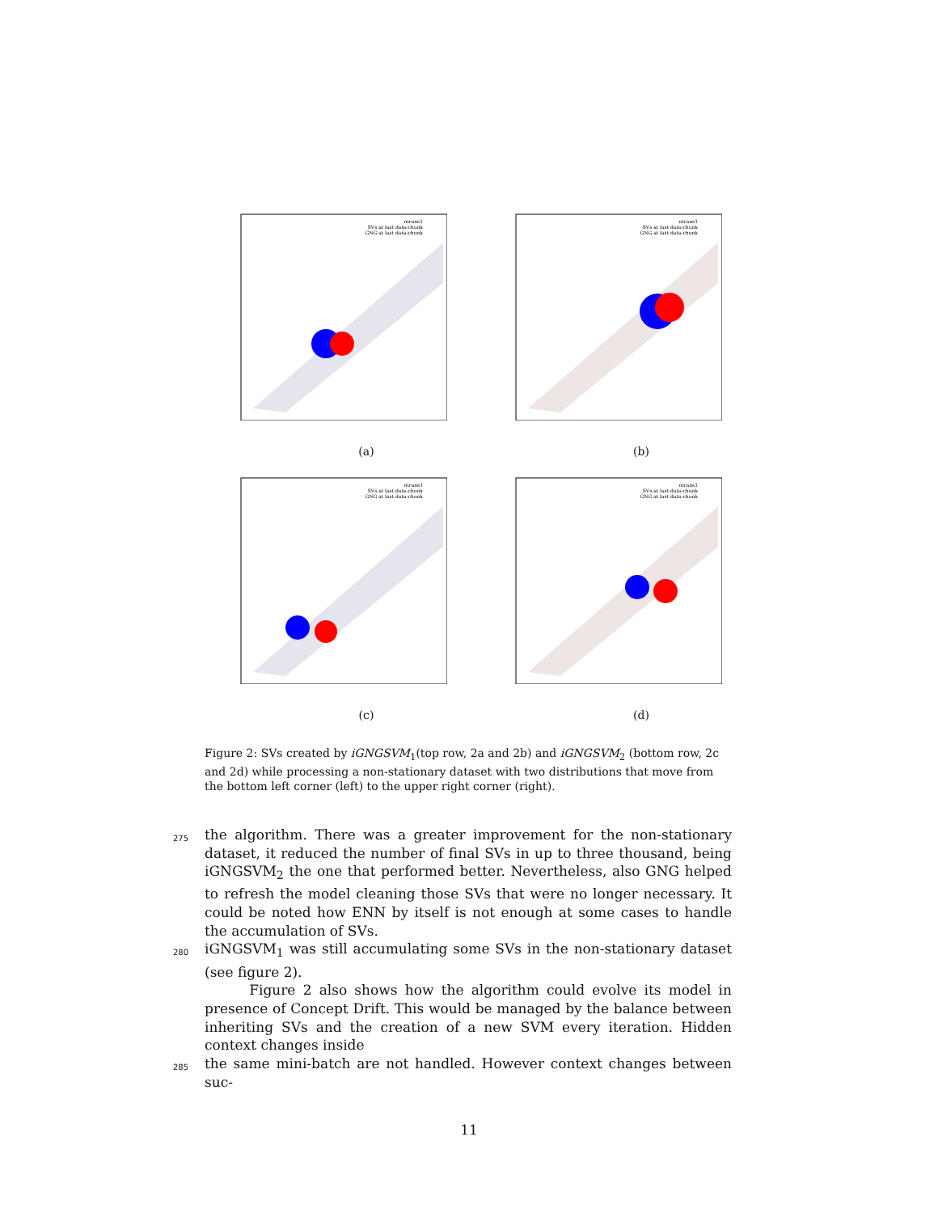ntrans1
SVs at last data-chunk
GNG at last data-chunk
(a)
ntrans1
SVs at last data-chunk
GNG at last data-chunk
(b)
ntrans1
SVs at last data-chunk
GNG at last data-chunk
(c)
ntrans1
SVs at last data-chunk
GNG at last data-chunk
(d)
Figure 2: SVs created by iGNGSVM<sub>1</sub>(top row, 2a and 2b) and iGNGSVM<sub>2</sub> (bottom row, 2c and 2d) while processing a non-stationary dataset with two distributions that move from the bottom left corner (left) to the upper right corner (right).
275
the algorithm. There was a greater improvement for the non-stationary dataset, it reduced the number of final SVs in up to three thousand, being iGNGSVM<sub>2</sub> the one that performed better. Nevertheless, also GNG helped to refresh the model cleaning those SVs that were no longer necessary. It could be noted how ENN by itself is not enough at some cases to handle the accumulation of SVs.
280
iGNGSVM<sub>1</sub> was still accumulating some SVs in the non-stationary dataset (see figure 2).
Figure 2 also shows how the algorithm could evolve its model in presence of Concept Drift. This would be managed by the balance between inheriting SVs and the creation of a new SVM every iteration. Hidden context changes inside
285
the same mini-batch are not handled. However context changes between suc-
11